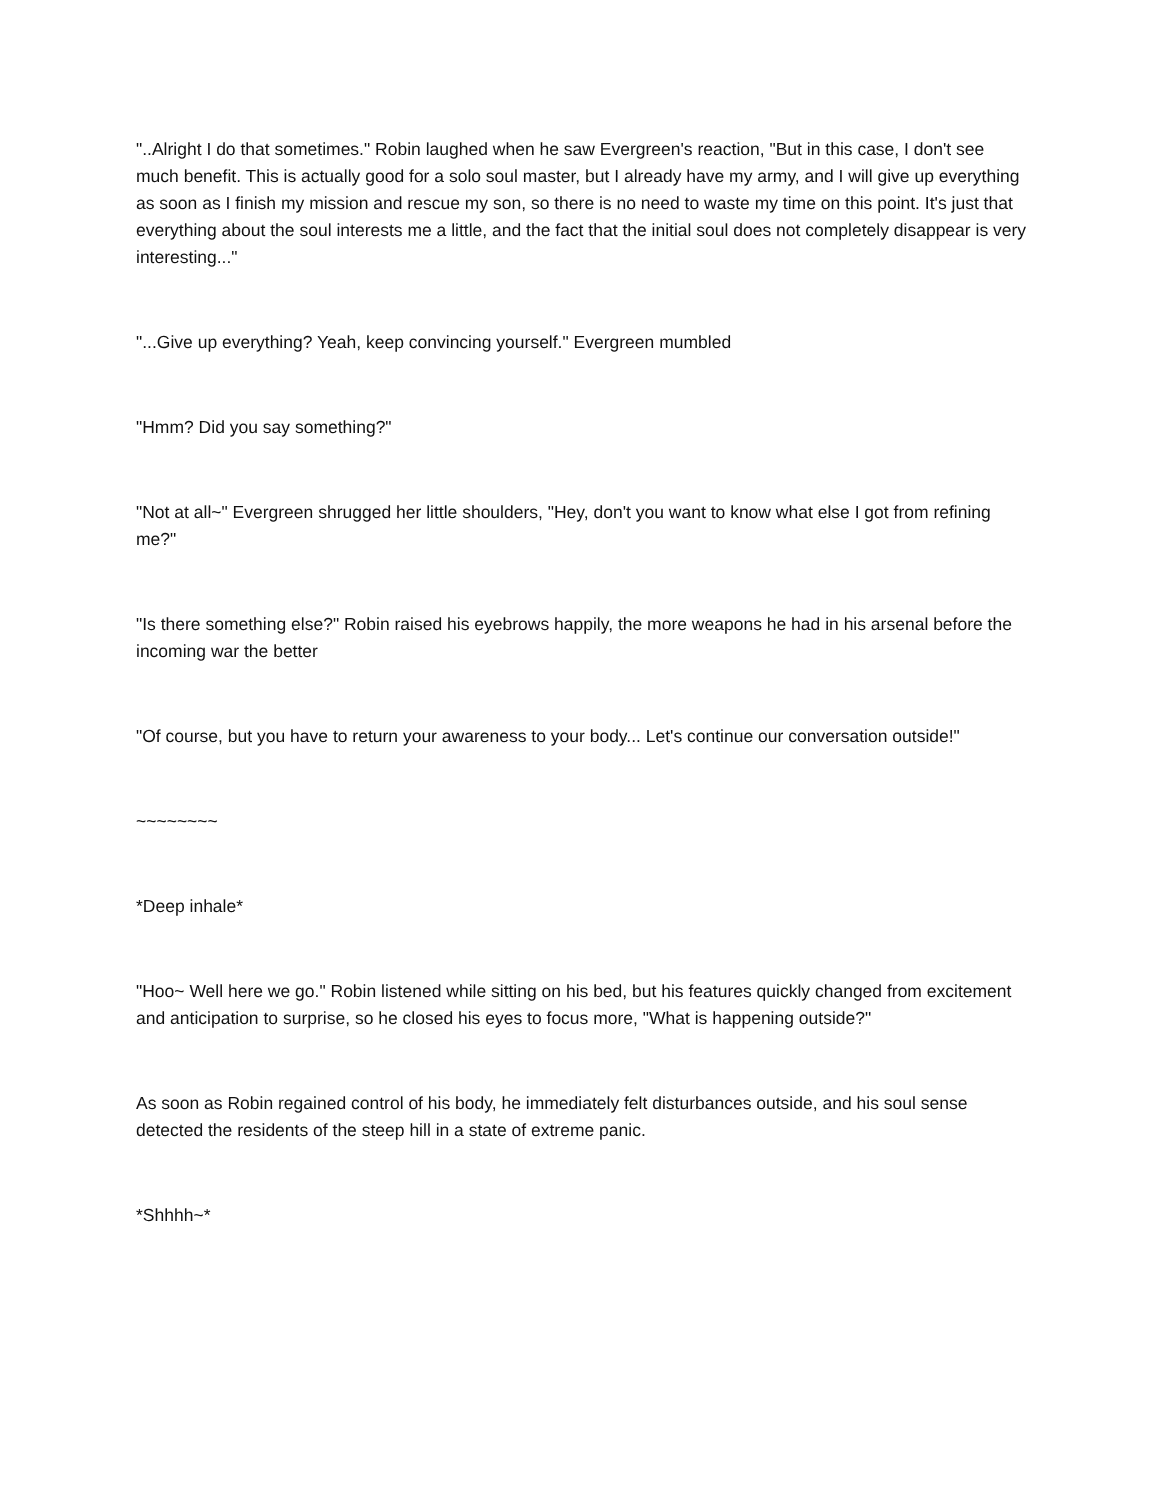"..Alright I do that sometimes." Robin laughed when he saw Evergreen's reaction, "But in this case, I don't see much benefit. This is actually good for a solo soul master, but I already have my army, and I will give up everything as soon as I finish my mission and rescue my son, so there is no need to waste my time on this point. It's just that everything about the soul interests me a little, and the fact that the initial soul does not completely disappear is very interesting..."
"...Give up everything? Yeah, keep convincing yourself." Evergreen mumbled
"Hmm? Did you say something?"
"Not at all~" Evergreen shrugged her little shoulders, "Hey, don't you want to know what else I got from refining me?"
"Is there something else?" Robin raised his eyebrows happily, the more weapons he had in his arsenal before the incoming war the better
"Of course, but you have to return your awareness to your body... Let's continue our conversation outside!"
~~~~~~~~
*Deep inhale*
"Hoo~ Well here we go." Robin listened while sitting on his bed, but his features quickly changed from excitement and anticipation to surprise, so he closed his eyes to focus more, "What is happening outside?"
As soon as Robin regained control of his body, he immediately felt disturbances outside, and his soul sense detected the residents of the steep hill in a state of extreme panic.
*Shhhh~*